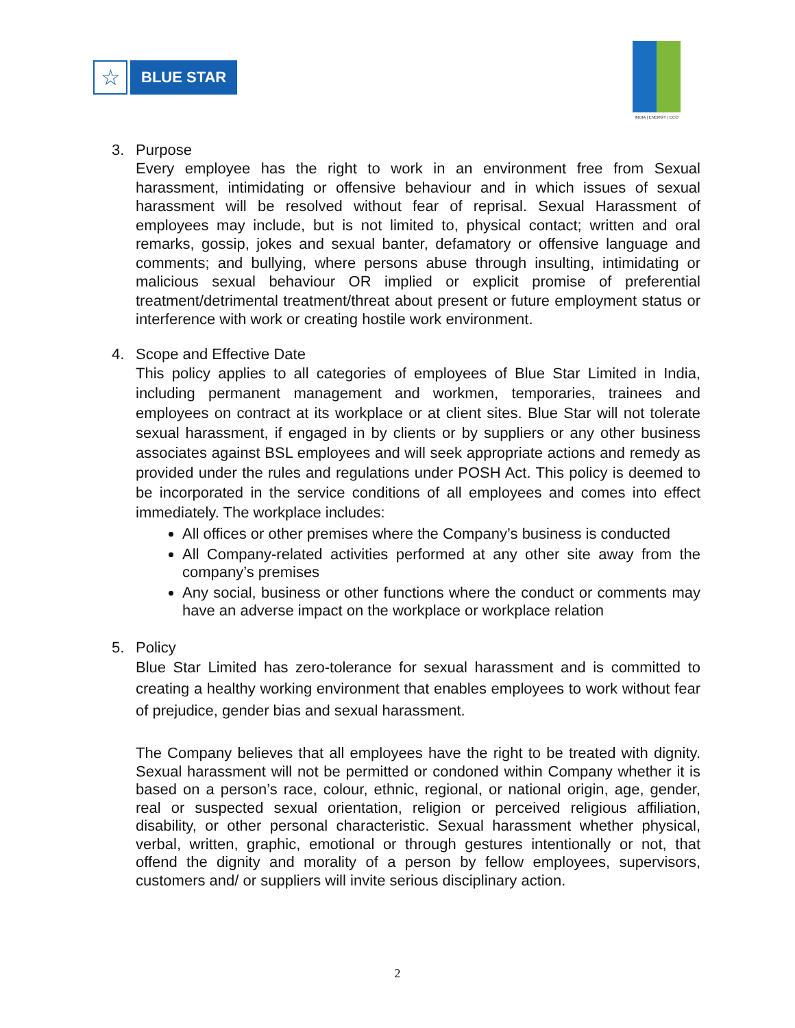☆
BLUE STAR
INDIA | ENERGY | ECO
3. Purpose
Every employee has the right to work in an environment free from Sexual harassment, intimidating or offensive behaviour and in which issues of sexual harassment will be resolved without fear of reprisal. Sexual Harassment of employees may include, but is not limited to, physical contact; written and oral remarks, gossip, jokes and sexual banter, defamatory or offensive language and comments; and bullying, where persons abuse through insulting, intimidating or malicious sexual behaviour OR implied or explicit promise of preferential treatment/detrimental treatment/threat about present or future employment status or interference with work or creating hostile work environment.
4. Scope and Effective Date
This policy applies to all categories of employees of Blue Star Limited in India, including permanent management and workmen, temporaries, trainees and employees on contract at its workplace or at client sites. Blue Star will not tolerate sexual harassment, if engaged in by clients or by suppliers or any other business associates against BSL employees and will seek appropriate actions and remedy as provided under the rules and regulations under POSH Act. This policy is deemed to be incorporated in the service conditions of all employees and comes into effect immediately. The workplace includes:
All offices or other premises where the Company’s business is conducted
All Company-related activities performed at any other site away from the company’s premises
Any social, business or other functions where the conduct or comments may have an adverse impact on the workplace or workplace relation
5. Policy
Blue Star Limited has zero-tolerance for sexual harassment and is committed to creating a healthy working environment that enables employees to work without fear of prejudice, gender bias and sexual harassment.
The Company believes that all employees have the right to be treated with dignity. Sexual harassment will not be permitted or condoned within Company whether it is based on a person’s race, colour, ethnic, regional, or national origin, age, gender, real or suspected sexual orientation, religion or perceived religious affiliation, disability, or other personal characteristic. Sexual harassment whether physical, verbal, written, graphic, emotional or through gestures intentionally or not, that offend the dignity and morality of a person by fellow employees, supervisors, customers and/ or suppliers will invite serious disciplinary action.
2